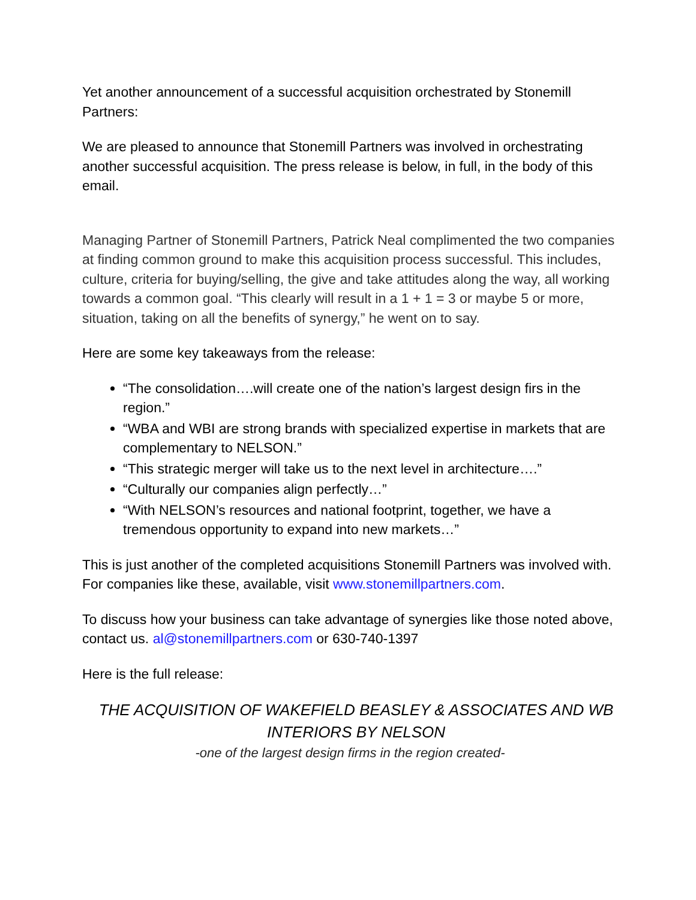Yet another announcement of a successful acquisition orchestrated by Stonemill Partners:
We are pleased to announce that Stonemill Partners was involved in orchestrating another successful acquisition. The press release is below, in full, in the body of this email.
Managing Partner of Stonemill Partners, Patrick Neal complimented the two companies at finding common ground to make this acquisition process successful. This includes, culture, criteria for buying/selling, the give and take attitudes along the way, all working towards a common goal. “This clearly will result in a 1 + 1 = 3 or maybe 5 or more, situation, taking on all the benefits of synergy,” he went on to say.
Here are some key takeaways from the release:
“The consolidation….will create one of the nation’s largest design firs in the region.”
“WBA and WBI are strong brands with specialized expertise in markets that are complementary to NELSON.”
“This strategic merger will take us to the next level in architecture….”
“Culturally our companies align perfectly…”
“With NELSON’s resources and national footprint, together, we have a tremendous opportunity to expand into new markets…”
This is just another of the completed acquisitions Stonemill Partners was involved with. For companies like these, available, visit www.stonemillpartners.com.
To discuss how your business can take advantage of synergies like those noted above, contact us. al@stonemillpartners.com or 630-740-1397
Here is the full release:
THE ACQUISITION OF WAKEFIELD BEASLEY & ASSOCIATES AND WB INTERIORS BY NELSON
-one of the largest design firms in the region created-